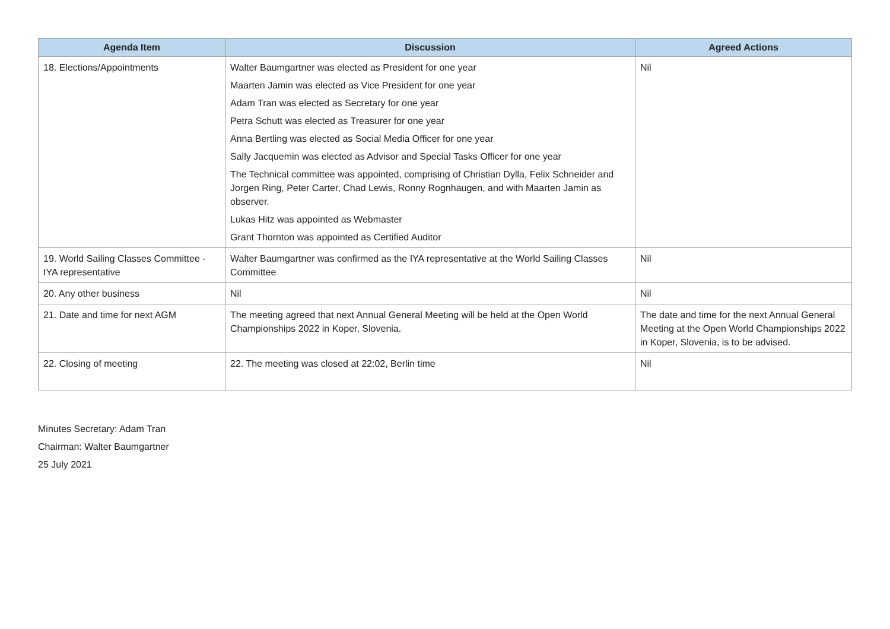| Agenda Item | Discussion | Agreed Actions |
| --- | --- | --- |
| 18. Elections/Appointments | Walter Baumgartner was elected as President for one year Maarten Jamin was elected as Vice President for one year Adam Tran was elected as Secretary for one year Petra Schutt was elected as Treasurer for one year Anna Bertling was elected as Social Media Officer for one year Sally Jacquemin was elected as Advisor and Special Tasks Officer for one year The Technical committee was appointed, comprising of Christian Dylla, Felix Schneider and Jorgen Ring, Peter Carter, Chad Lewis, Ronny Rognhaugen, and with Maarten Jamin as observer. Lukas Hitz was appointed as Webmaster Grant Thornton was appointed as Certified Auditor | Nil |
| 19. World Sailing Classes Committee - IYA representative | Walter Baumgartner was confirmed as the IYA representative at the World Sailing Classes Committee | Nil |
| 20. Any other business | Nil | Nil |
| 21. Date and time for next AGM | The meeting agreed that next Annual General Meeting will be held at the Open World Championships 2022 in Koper, Slovenia. | The date and time for the next Annual General Meeting at the Open World Championships 2022 in Koper, Slovenia, is to be advised. |
| 22. Closing of meeting | 22. The meeting was closed at 22:02, Berlin time | Nil |
Minutes Secretary: Adam Tran
Chairman: Walter Baumgartner
25 July 2021